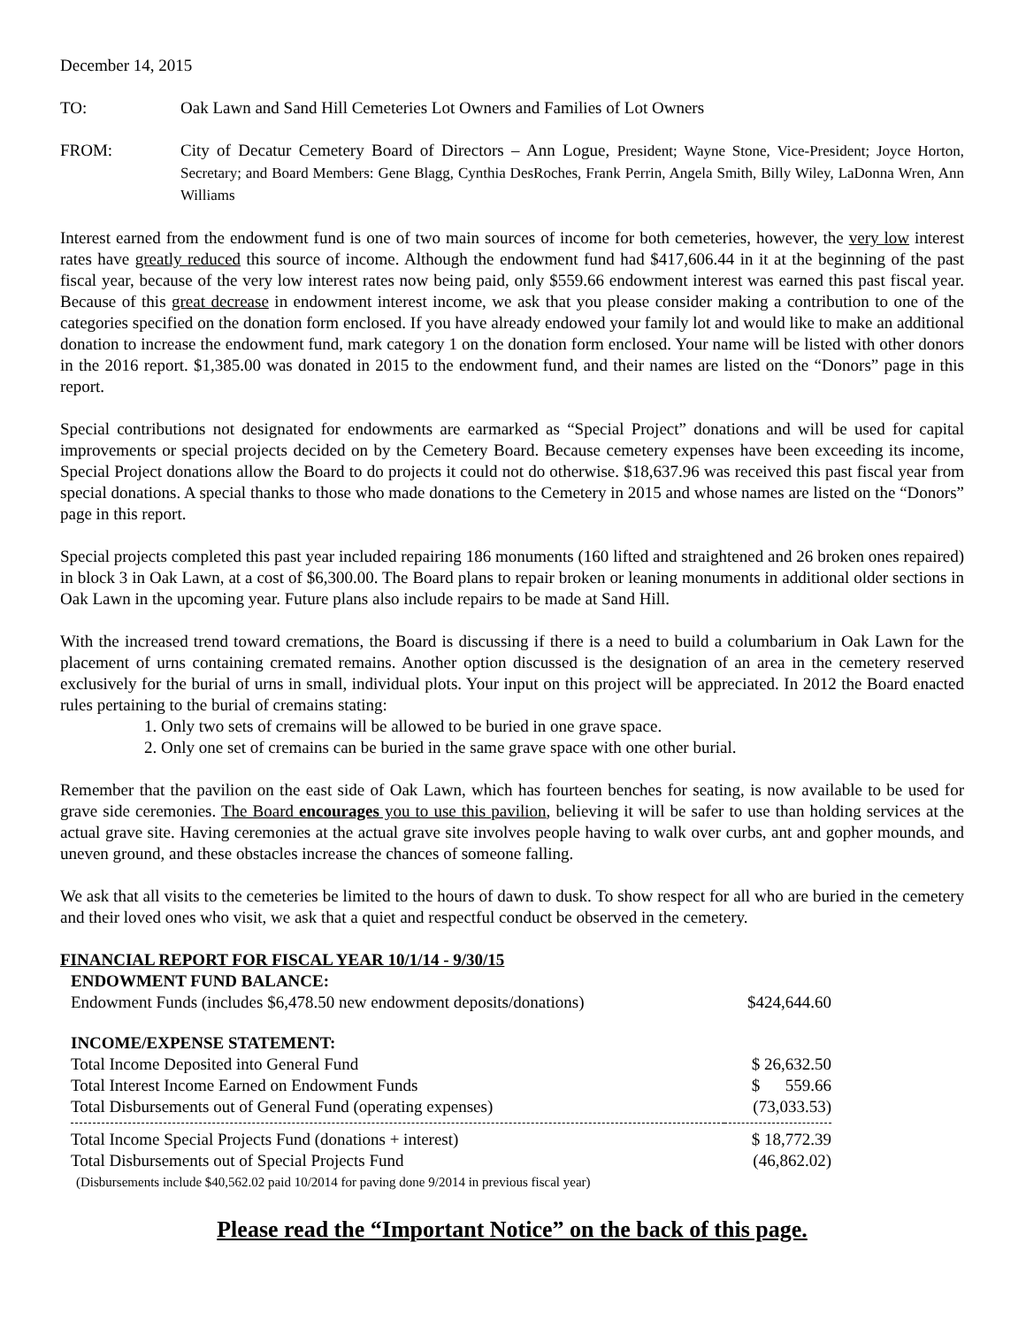December 14, 2015
TO: Oak Lawn and Sand Hill Cemeteries Lot Owners and Families of Lot Owners
FROM: City of Decatur Cemetery Board of Directors – Ann Logue, President; Wayne Stone, Vice-President; Joyce Horton, Secretary; and Board Members: Gene Blagg, Cynthia DesRoches, Frank Perrin, Angela Smith, Billy Wiley, LaDonna Wren, Ann Williams
Interest earned from the endowment fund is one of two main sources of income for both cemeteries, however, the very low interest rates have greatly reduced this source of income. Although the endowment fund had $417,606.44 in it at the beginning of the past fiscal year, because of the very low interest rates now being paid, only $559.66 endowment interest was earned this past fiscal year. Because of this great decrease in endowment interest income, we ask that you please consider making a contribution to one of the categories specified on the donation form enclosed. If you have already endowed your family lot and would like to make an additional donation to increase the endowment fund, mark category 1 on the donation form enclosed. Your name will be listed with other donors in the 2016 report. $1,385.00 was donated in 2015 to the endowment fund, and their names are listed on the “Donors” page in this report.
Special contributions not designated for endowments are earmarked as “Special Project” donations and will be used for capital improvements or special projects decided on by the Cemetery Board. Because cemetery expenses have been exceeding its income, Special Project donations allow the Board to do projects it could not do otherwise. $18,637.96 was received this past fiscal year from special donations. A special thanks to those who made donations to the Cemetery in 2015 and whose names are listed on the “Donors” page in this report.
Special projects completed this past year included repairing 186 monuments (160 lifted and straightened and 26 broken ones repaired) in block 3 in Oak Lawn, at a cost of $6,300.00. The Board plans to repair broken or leaning monuments in additional older sections in Oak Lawn in the upcoming year. Future plans also include repairs to be made at Sand Hill.
With the increased trend toward cremations, the Board is discussing if there is a need to build a columbarium in Oak Lawn for the placement of urns containing cremated remains. Another option discussed is the designation of an area in the cemetery reserved exclusively for the burial of urns in small, individual plots. Your input on this project will be appreciated. In 2012 the Board enacted rules pertaining to the burial of cremains stating:
1. Only two sets of cremains will be allowed to be buried in one grave space.
2. Only one set of cremains can be buried in the same grave space with one other burial.
Remember that the pavilion on the east side of Oak Lawn, which has fourteen benches for seating, is now available to be used for grave side ceremonies. The Board encourages you to use this pavilion, believing it will be safer to use than holding services at the actual grave site. Having ceremonies at the actual grave site involves people having to walk over curbs, ant and gopher mounds, and uneven ground, and these obstacles increase the chances of someone falling.
We ask that all visits to the cemeteries be limited to the hours of dawn to dusk. To show respect for all who are buried in the cemetery and their loved ones who visit, we ask that a quiet and respectful conduct be observed in the cemetery.
FINANCIAL REPORT FOR FISCAL YEAR 10/1/14 - 9/30/15
| ENDOWMENT FUND BALANCE: | |
| Endowment Funds (includes $6,478.50 new endowment deposits/donations) | $424,644.60 |
| INCOME/EXPENSE STATEMENT: | |
| Total Income Deposited into General Fund | $ 26,632.50 |
| Total Interest Income Earned on Endowment Funds | $ 559.66 |
| Total Disbursements out of General Fund (operating expenses) | (73,033.53) |
| Total Income Special Projects Fund (donations + interest) | $ 18,772.39 |
| Total Disbursements out of Special Projects Fund | (46,862.02) |
| (Disbursements include $40,562.02 paid 10/2014 for paving done 9/2014 in previous fiscal year) | |
Please read the “Important Notice” on the back of this page.